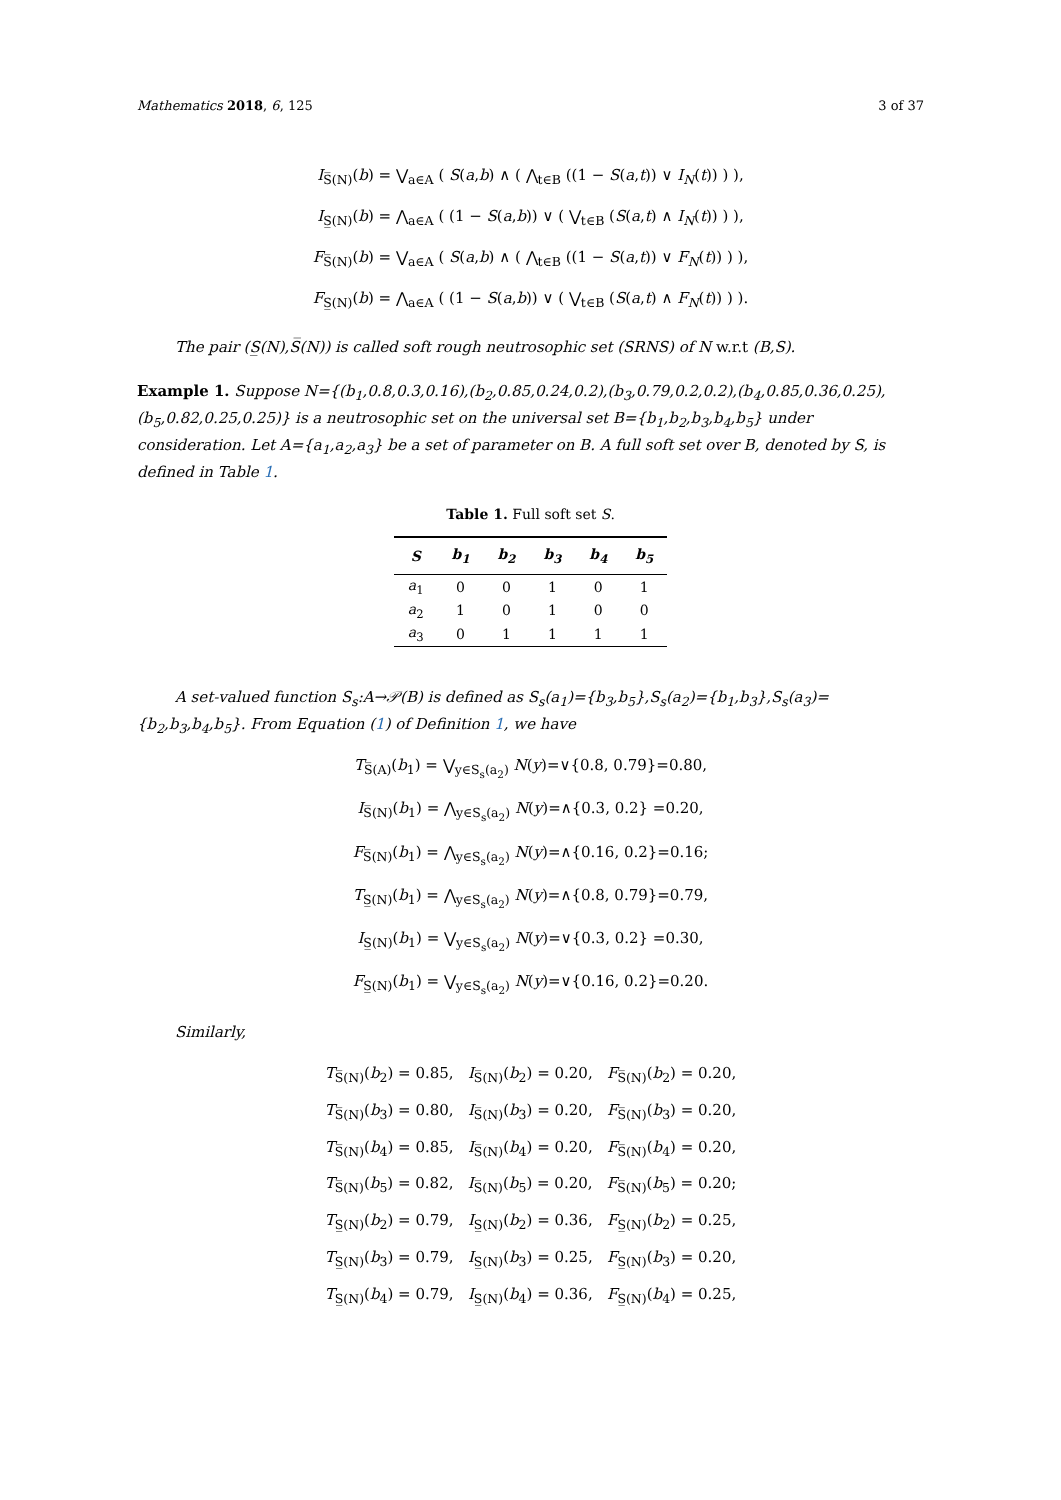Mathematics 2018, 6, 125 3 of 37
I<sub>S̅(N)</sub>(b) = ⋁<sub>a∈A</sub> ( S(a,b) ∧ ( ⋀<sub>t∈B</sub> ((1 − S(a,t)) ∨ I<sub>N</sub>(t)) ) ),
I<sub>S̲(N)</sub>(b) = ⋀<sub>a∈A</sub> ( (1 − S(a,b)) ∨ ( ⋁<sub>t∈B</sub> (S(a,t) ∧ I<sub>N</sub>(t)) ) ),
F<sub>S̅(N)</sub>(b) = ⋁<sub>a∈A</sub> ( S(a,b) ∧ ( ⋀<sub>t∈B</sub> ((1 − S(a,t)) ∨ F<sub>N</sub>(t)) ) ),
F<sub>S̲(N)</sub>(b) = ⋀<sub>a∈A</sub> ( (1 − S(a,b)) ∨ ( ⋁<sub>t∈B</sub> (S(a,t) ∧ F<sub>N</sub>(t)) ) ).
The pair (S̲(N),S̅(N)) is called soft rough neutrosophic set (SRNS) of N w.r.t (B,S).
Example 1. Suppose N={(b<sub>1</sub>,0.8,0.3,0.16),(b<sub>2</sub>,0.85,0.24,0.2),(b<sub>3</sub>,0.79,0.2,0.2),(b<sub>4</sub>,0.85,0.36,0.25),(b<sub>5</sub>,0.82,0.25,0.25)} is a neutrosophic set on the universal set B={b<sub>1</sub>,b<sub>2</sub>,b<sub>3</sub>,b<sub>4</sub>,b<sub>5</sub>} under consideration. Let A={a<sub>1</sub>,a<sub>2</sub>,a<sub>3</sub>} be a set of parameter on B. A full soft set over B, denoted by S, is defined in Table 1.
Table 1. Full soft set S.
| S | b<sub>1</sub> | b<sub>2</sub> | b<sub>3</sub> | b<sub>4</sub> | b<sub>5</sub> |
| --- | --- | --- | --- | --- | --- |
| a<sub>1</sub> | 0 | 0 | 1 | 0 | 1 |
| a<sub>2</sub> | 1 | 0 | 1 | 0 | 0 |
| a<sub>3</sub> | 0 | 1 | 1 | 1 | 1 |
A set-valued function S<sub>s</sub>:A→𝒫(B) is defined as S<sub>s</sub>(a<sub>1</sub>)={b<sub>3</sub>,b<sub>5</sub>},S<sub>s</sub>(a<sub>2</sub>)={b<sub>1</sub>,b<sub>3</sub>},S<sub>s</sub>(a<sub>3</sub>)={b<sub>2</sub>,b<sub>3</sub>,b<sub>4</sub>,b<sub>5</sub>}. From Equation (1) of Definition 1, we have
T<sub>S̅(A)</sub>(b<sub>1</sub>) = ⋁<sub>y∈S<sub>s</sub>(a<sub>2</sub>)</sub> N(y)=∨{0.8, 0.79}=0.80,
I<sub>S̅(N)</sub>(b<sub>1</sub>) = ⋀<sub>y∈S<sub>s</sub>(a<sub>2</sub>)</sub> N(y)=∧{0.3, 0.2} =0.20,
F<sub>S̅(N)</sub>(b<sub>1</sub>) = ⋀<sub>y∈S<sub>s</sub>(a<sub>2</sub>)</sub> N(y)=∧{0.16, 0.2}=0.16;
T<sub>S̲(N)</sub>(b<sub>1</sub>) = ⋀<sub>y∈S<sub>s</sub>(a<sub>2</sub>)</sub> N(y)=∧{0.8, 0.79}=0.79,
I<sub>S̲(N)</sub>(b<sub>1</sub>) = ⋁<sub>y∈S<sub>s</sub>(a<sub>2</sub>)</sub> N(y)=∨{0.3, 0.2} =0.30,
F<sub>S̲(N)</sub>(b<sub>1</sub>) = ⋁<sub>y∈S<sub>s</sub>(a<sub>2</sub>)</sub> N(y)=∨{0.16, 0.2}=0.20.
Similarly,
T<sub>S̅(N)</sub>(b<sub>2</sub>) = 0.85, I<sub>S̅(N)</sub>(b<sub>2</sub>) = 0.20, F<sub>S̅(N)</sub>(b<sub>2</sub>) = 0.20,
T<sub>S̅(N)</sub>(b<sub>3</sub>) = 0.80, I<sub>S̅(N)</sub>(b<sub>3</sub>) = 0.20, F<sub>S̅(N)</sub>(b<sub>3</sub>) = 0.20,
T<sub>S̅(N)</sub>(b<sub>4</sub>) = 0.85, I<sub>S̅(N)</sub>(b<sub>4</sub>) = 0.20, F<sub>S̅(N)</sub>(b<sub>4</sub>) = 0.20,
T<sub>S̅(N)</sub>(b<sub>5</sub>) = 0.82, I<sub>S̅(N)</sub>(b<sub>5</sub>) = 0.20, F<sub>S̅(N)</sub>(b<sub>5</sub>) = 0.20;
T<sub>S̲(N)</sub>(b<sub>2</sub>) = 0.79, I<sub>S̲(N)</sub>(b<sub>2</sub>) = 0.36, F<sub>S̲(N)</sub>(b<sub>2</sub>) = 0.25,
T<sub>S̲(N)</sub>(b<sub>3</sub>) = 0.79, I<sub>S̲(N)</sub>(b<sub>3</sub>) = 0.25, F<sub>S̲(N)</sub>(b<sub>3</sub>) = 0.20,
T<sub>S̲(N)</sub>(b<sub>4</sub>) = 0.79, I<sub>S̲(N)</sub>(b<sub>4</sub>) = 0.36, F<sub>S̲(N)</sub>(b<sub>4</sub>) = 0.25,